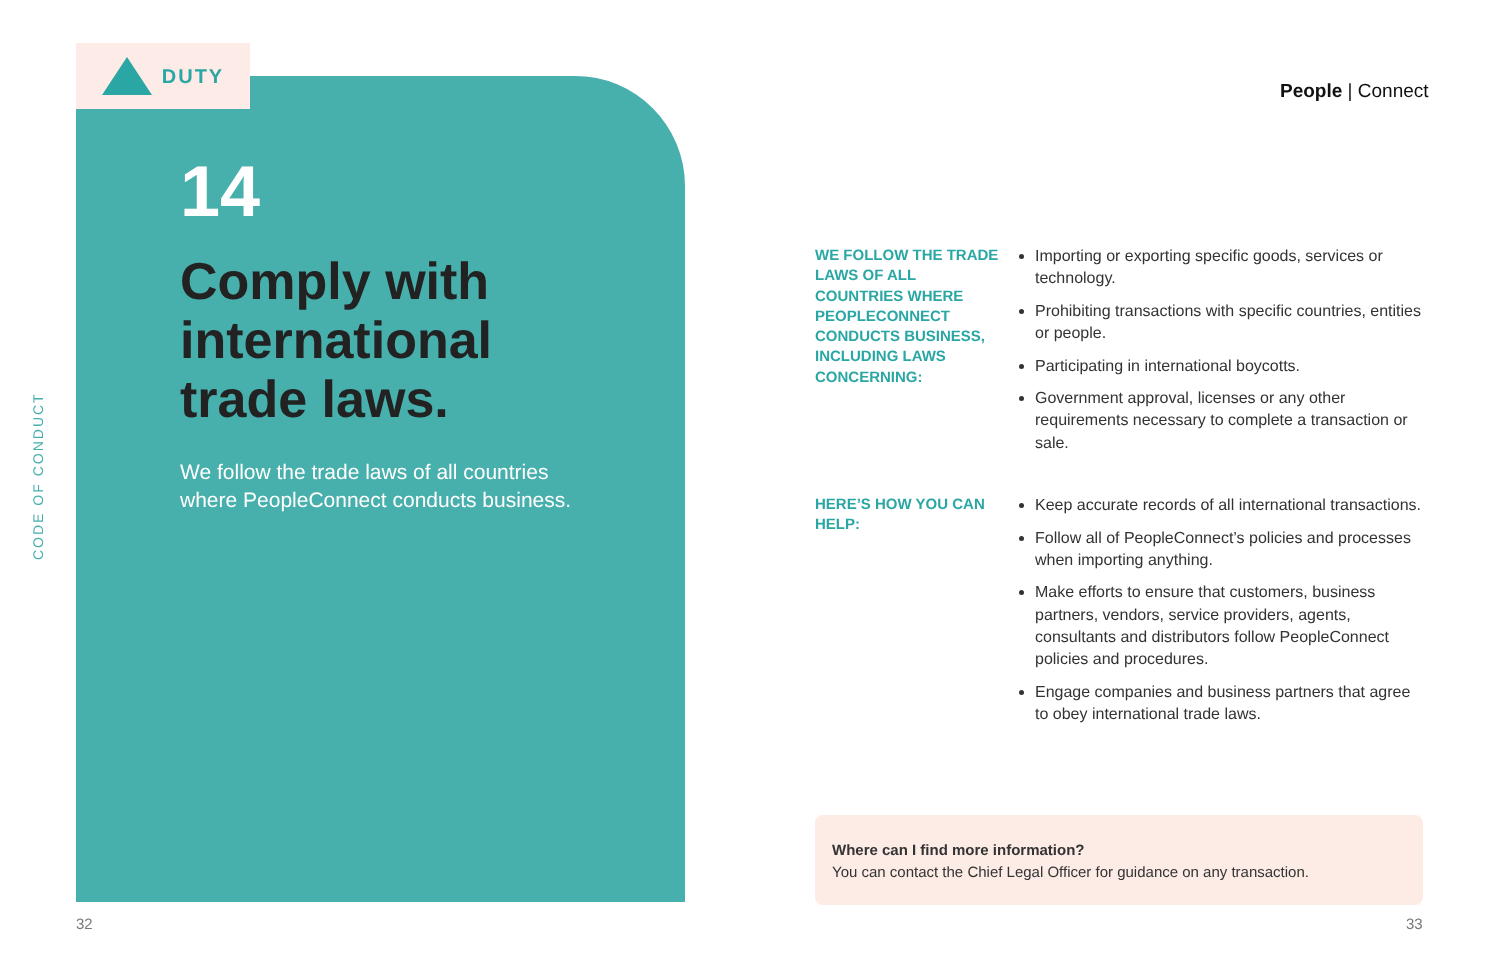DUTY
CODE OF CONDUCT
14
Comply with international trade laws.
We follow the trade laws of all countries where PeopleConnect conducts business.
People | Connect
WE FOLLOW THE TRADE LAWS OF ALL COUNTRIES WHERE PEOPLECONNECT CONDUCTS BUSINESS, INCLUDING LAWS CONCERNING:
Importing or exporting specific goods, services or technology.
Prohibiting transactions with specific countries, entities or people.
Participating in international boycotts.
Government approval, licenses or any other requirements necessary to complete a transaction or sale.
HERE’S HOW YOU CAN HELP:
Keep accurate records of all international transactions.
Follow all of PeopleConnect’s policies and processes when importing anything.
Make efforts to ensure that customers, business partners, vendors, service providers, agents, consultants and distributors follow PeopleConnect policies and procedures.
Engage companies and business partners that agree to obey international trade laws.
Where can I find more information?
You can contact the Chief Legal Officer for guidance on any transaction.
32 33